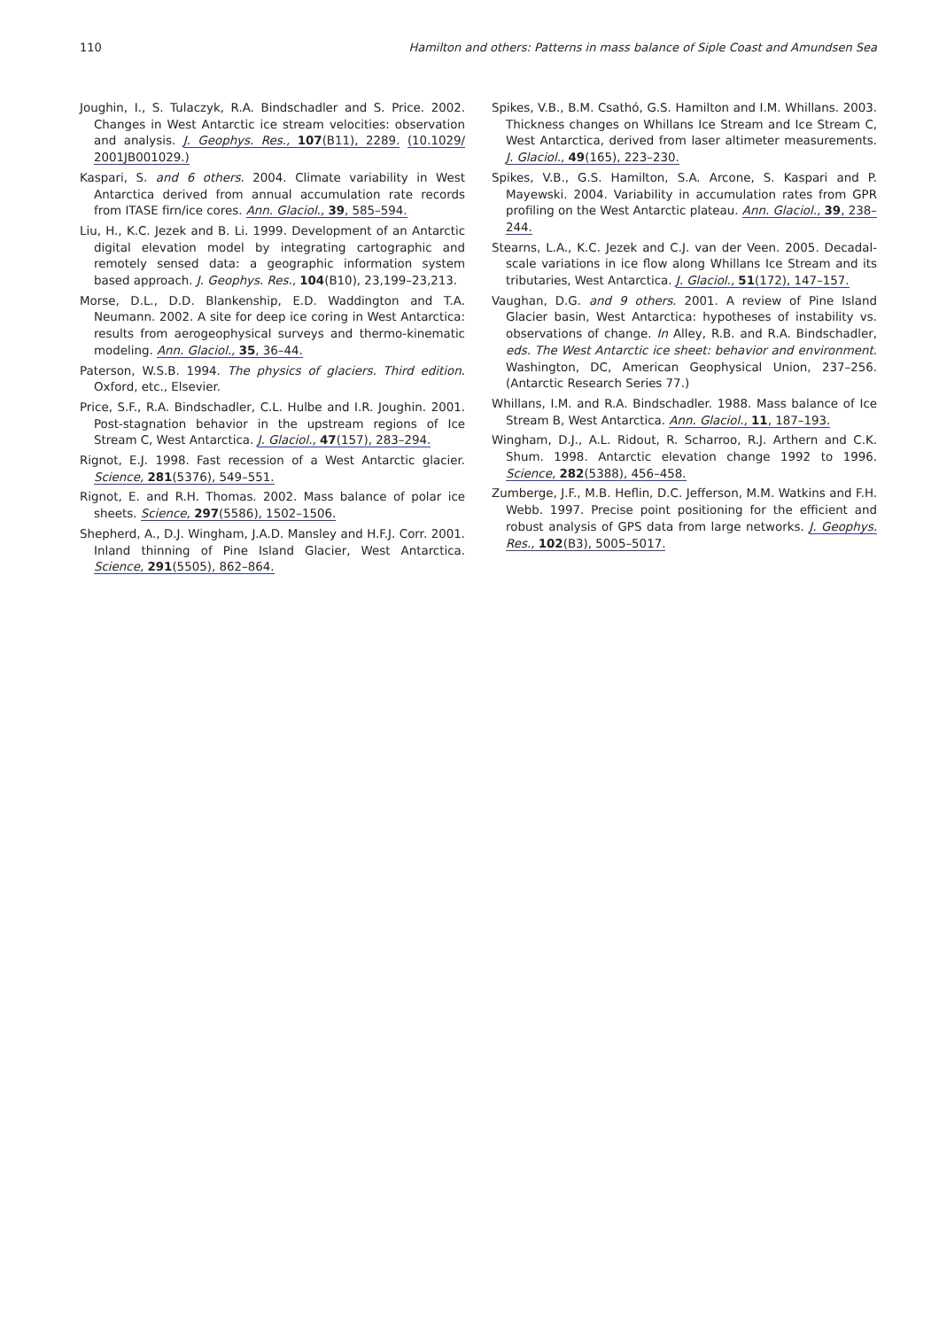110 Hamilton and others: Patterns in mass balance of Siple Coast and Amundsen Sea
Joughin, I., S. Tulaczyk, R.A. Bindschadler and S. Price. 2002. Changes in West Antarctic ice stream velocities: observation and analysis. J. Geophys. Res., 107(B11), 2289. (10.1029/ 2001JB001029.)
Kaspari, S. and 6 others. 2004. Climate variability in West Antarctica derived from annual accumulation rate records from ITASE firn/ice cores. Ann. Glaciol., 39, 585–594.
Liu, H., K.C. Jezek and B. Li. 1999. Development of an Antarctic digital elevation model by integrating cartographic and remotely sensed data: a geographic information system based approach. J. Geophys. Res., 104(B10), 23,199–23,213.
Morse, D.L., D.D. Blankenship, E.D. Waddington and T.A. Neumann. 2002. A site for deep ice coring in West Antarctica: results from aerogeophysical surveys and thermo-kinematic modeling. Ann. Glaciol., 35, 36–44.
Paterson, W.S.B. 1994. The physics of glaciers. Third edition. Oxford, etc., Elsevier.
Price, S.F., R.A. Bindschadler, C.L. Hulbe and I.R. Joughin. 2001. Post-stagnation behavior in the upstream regions of Ice Stream C, West Antarctica. J. Glaciol., 47(157), 283–294.
Rignot, E.J. 1998. Fast recession of a West Antarctic glacier. Science, 281(5376), 549–551.
Rignot, E. and R.H. Thomas. 2002. Mass balance of polar ice sheets. Science, 297(5586), 1502–1506.
Shepherd, A., D.J. Wingham, J.A.D. Mansley and H.F.J. Corr. 2001. Inland thinning of Pine Island Glacier, West Antarctica. Science, 291(5505), 862–864.
Spikes, V.B., B.M. Csathó, G.S. Hamilton and I.M. Whillans. 2003. Thickness changes on Whillans Ice Stream and Ice Stream C, West Antarctica, derived from laser altimeter measurements. J. Glaciol., 49(165), 223–230.
Spikes, V.B., G.S. Hamilton, S.A. Arcone, S. Kaspari and P. Mayewski. 2004. Variability in accumulation rates from GPR profiling on the West Antarctic plateau. Ann. Glaciol., 39, 238–244.
Stearns, L.A., K.C. Jezek and C.J. van der Veen. 2005. Decadal-scale variations in ice flow along Whillans Ice Stream and its tributaries, West Antarctica. J. Glaciol., 51(172), 147–157.
Vaughan, D.G. and 9 others. 2001. A review of Pine Island Glacier basin, West Antarctica: hypotheses of instability vs. observations of change. In Alley, R.B. and R.A. Bindschadler, eds. The West Antarctic ice sheet: behavior and environment. Washington, DC, American Geophysical Union, 237–256. (Antarctic Research Series 77.)
Whillans, I.M. and R.A. Bindschadler. 1988. Mass balance of Ice Stream B, West Antarctica. Ann. Glaciol., 11, 187–193.
Wingham, D.J., A.L. Ridout, R. Scharroo, R.J. Arthern and C.K. Shum. 1998. Antarctic elevation change 1992 to 1996. Science, 282(5388), 456–458.
Zumberge, J.F., M.B. Heflin, D.C. Jefferson, M.M. Watkins and F.H. Webb. 1997. Precise point positioning for the efficient and robust analysis of GPS data from large networks. J. Geophys. Res., 102(B3), 5005–5017.